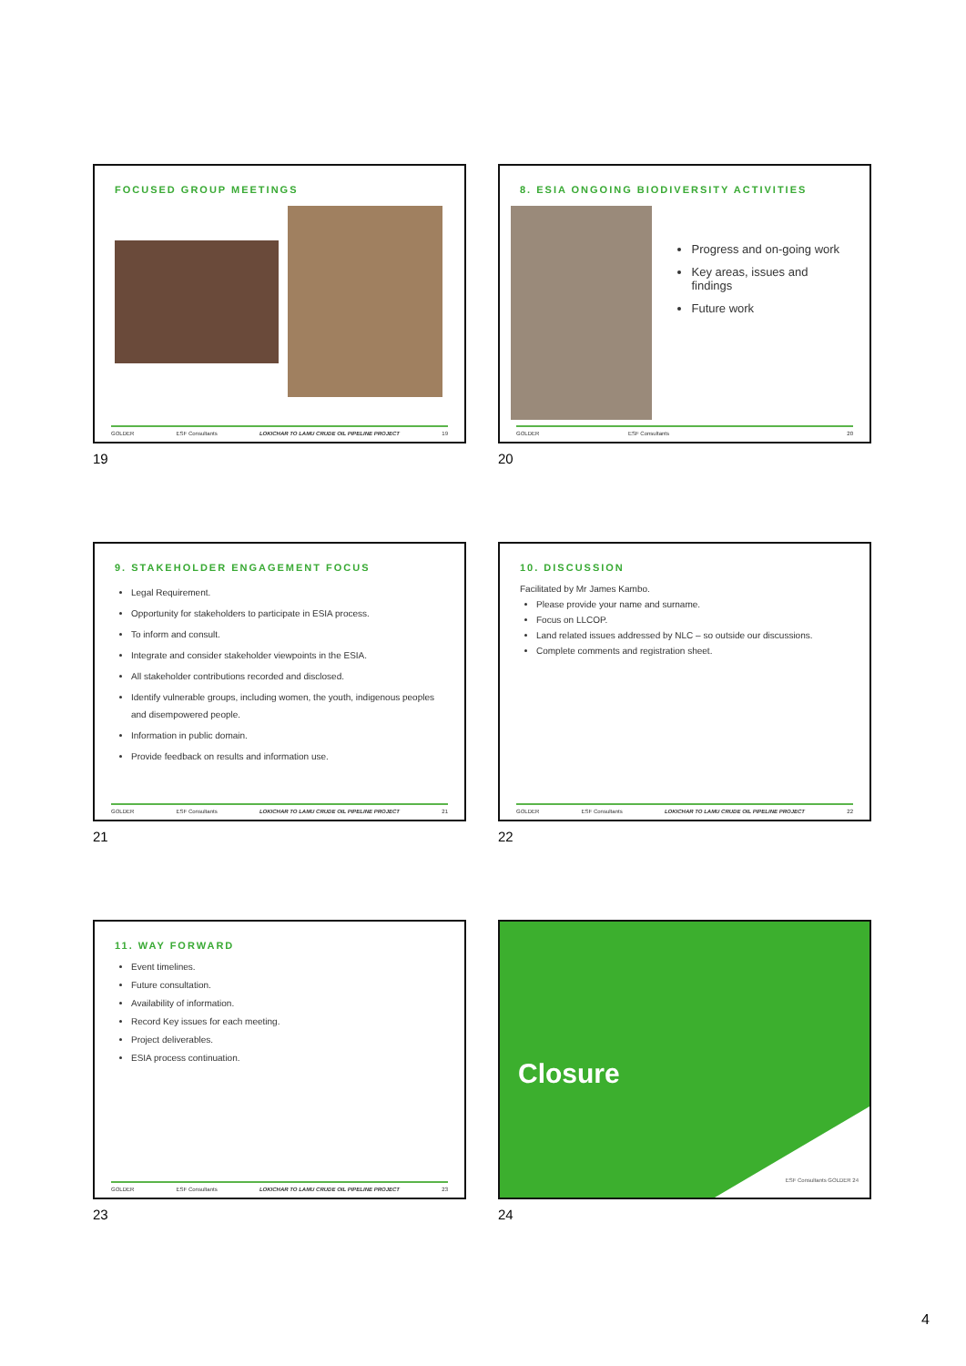FOCUSED GROUP MEETINGS
GOLDER ESF Consultants LOKICHAR TO LAMU CRUDE OIL PIPELINE PROJECT 19
19
8. ESIA ONGOING BIODIVERSITY ACTIVITIES
Progress and on-going work
Key areas, issues and findings
Future work
GOLDER ESF Consultants 20
20
9. STAKEHOLDER ENGAGEMENT FOCUS
Legal Requirement.
Opportunity for stakeholders to participate in ESIA process.
To inform and consult.
Integrate and consider stakeholder viewpoints in the ESIA.
All stakeholder contributions recorded and disclosed.
Identify vulnerable groups, including women, the youth, indigenous peoples and disempowered people.
Information in public domain.
Provide feedback on results and information use.
GOLDER ESF Consultants LOKICHAR TO LAMU CRUDE OIL PIPELINE PROJECT 21
21
10. DISCUSSION
Facilitated by Mr James Kambo.
Please provide your name and surname.
Focus on LLCOP.
Land related issues addressed by NLC – so outside our discussions.
Complete comments and registration sheet.
GOLDER ESF Consultants LOKICHAR TO LAMU CRUDE OIL PIPELINE PROJECT 22
22
11. WAY FORWARD
Event timelines.
Future consultation.
Availability of information.
Record Key issues for each meeting.
Project deliverables.
ESIA process continuation.
GOLDER ESF Consultants LOKICHAR TO LAMU CRUDE OIL PIPELINE PROJECT 23
23
Closure
ESF Consultants GOLDER 24
24
4